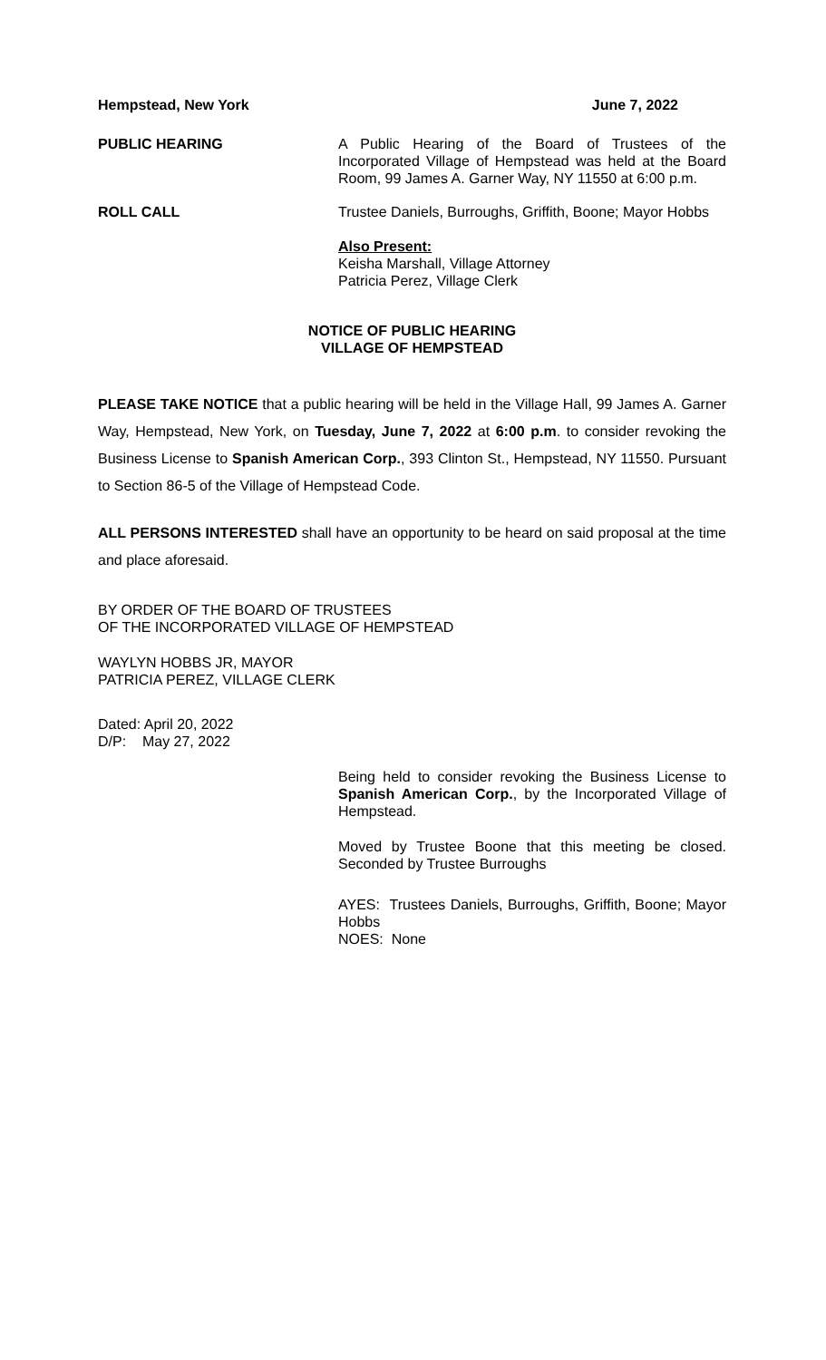Hempstead, New York June 7, 2022
PUBLIC HEARING A Public Hearing of the Board of Trustees of the Incorporated Village of Hempstead was held at the Board Room, 99 James A. Garner Way, NY 11550 at 6:00 p.m.
ROLL CALL Trustee Daniels, Burroughs, Griffith, Boone; Mayor Hobbs
Also Present:
Keisha Marshall, Village Attorney
Patricia Perez, Village Clerk
NOTICE OF PUBLIC HEARING
VILLAGE OF HEMPSTEAD
PLEASE TAKE NOTICE that a public hearing will be held in the Village Hall, 99 James A. Garner Way, Hempstead, New York, on Tuesday, June 7, 2022 at 6:00 p.m. to consider revoking the Business License to Spanish American Corp., 393 Clinton St., Hempstead, NY 11550. Pursuant to Section 86-5 of the Village of Hempstead Code.
ALL PERSONS INTERESTED shall have an opportunity to be heard on said proposal at the time and place aforesaid.
BY ORDER OF THE BOARD OF TRUSTEES
OF THE INCORPORATED VILLAGE OF HEMPSTEAD
WAYLYN HOBBS JR, MAYOR
PATRICIA PEREZ, VILLAGE CLERK
Dated: April 20, 2022
D/P: May 27, 2022
Being held to consider revoking the Business License to Spanish American Corp., by the Incorporated Village of Hempstead.
Moved by Trustee Boone that this meeting be closed. Seconded by Trustee Burroughs
AYES: Trustees Daniels, Burroughs, Griffith, Boone; Mayor Hobbs
NOES: None